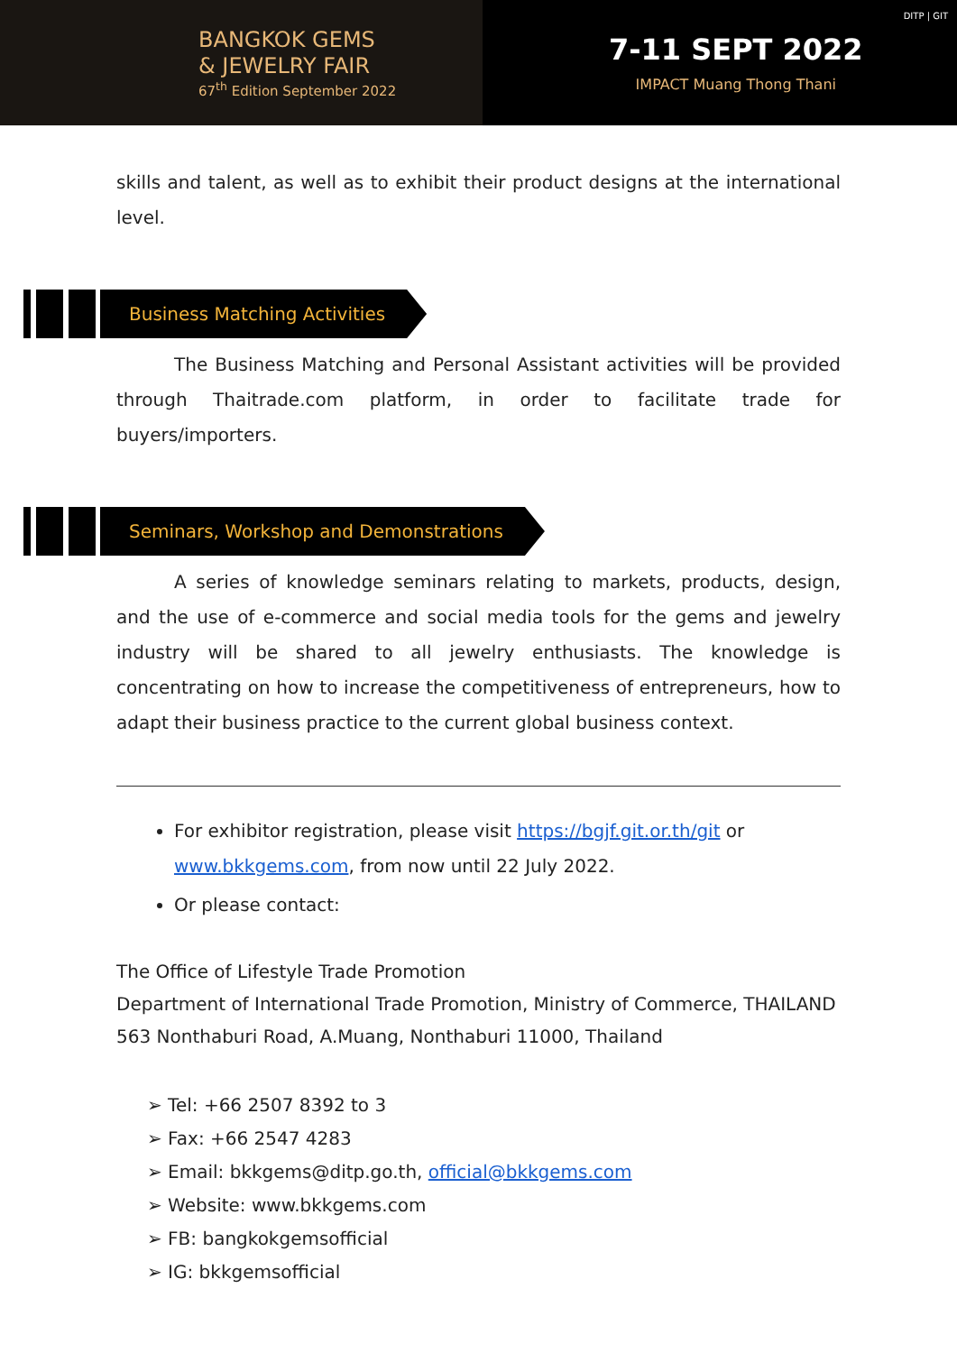BANGKOK GEMS
& JEWELRY FAIR
67<sup>th</sup> Edition September 2022
7-11 SEPT 2022
IMPACT Muang Thong Thani
DITP | GIT
skills and talent, as well as to exhibit their product designs at the international level.
Business Matching Activities
The Business Matching and Personal Assistant activities will be provided through Thaitrade.com platform, in order to facilitate trade for buyers/importers.
Seminars, Workshop and Demonstrations
A series of knowledge seminars relating to markets, products, design, and the use of e-commerce and social media tools for the gems and jewelry industry will be shared to all jewelry enthusiasts. The knowledge is concentrating on how to increase the competitiveness of entrepreneurs, how to adapt their business practice to the current global business context.
For exhibitor registration, please visit https://bgjf.git.or.th/git or www.bkkgems.com, from now until 22 July 2022.
Or please contact:
The Office of Lifestyle Trade Promotion
Department of International Trade Promotion, Ministry of Commerce, THAILAND
563 Nonthaburi Road, A.Muang, Nonthaburi 11000, Thailand
➢ Tel: +66 2507 8392 to 3
➢ Fax: +66 2547 4283
➢ Email: bkkgems@ditp.go.th, official@bkkgems.com
➢ Website: www.bkkgems.com
➢ FB: bangkokgemsofficial
➢ IG: bkkgemsofficial